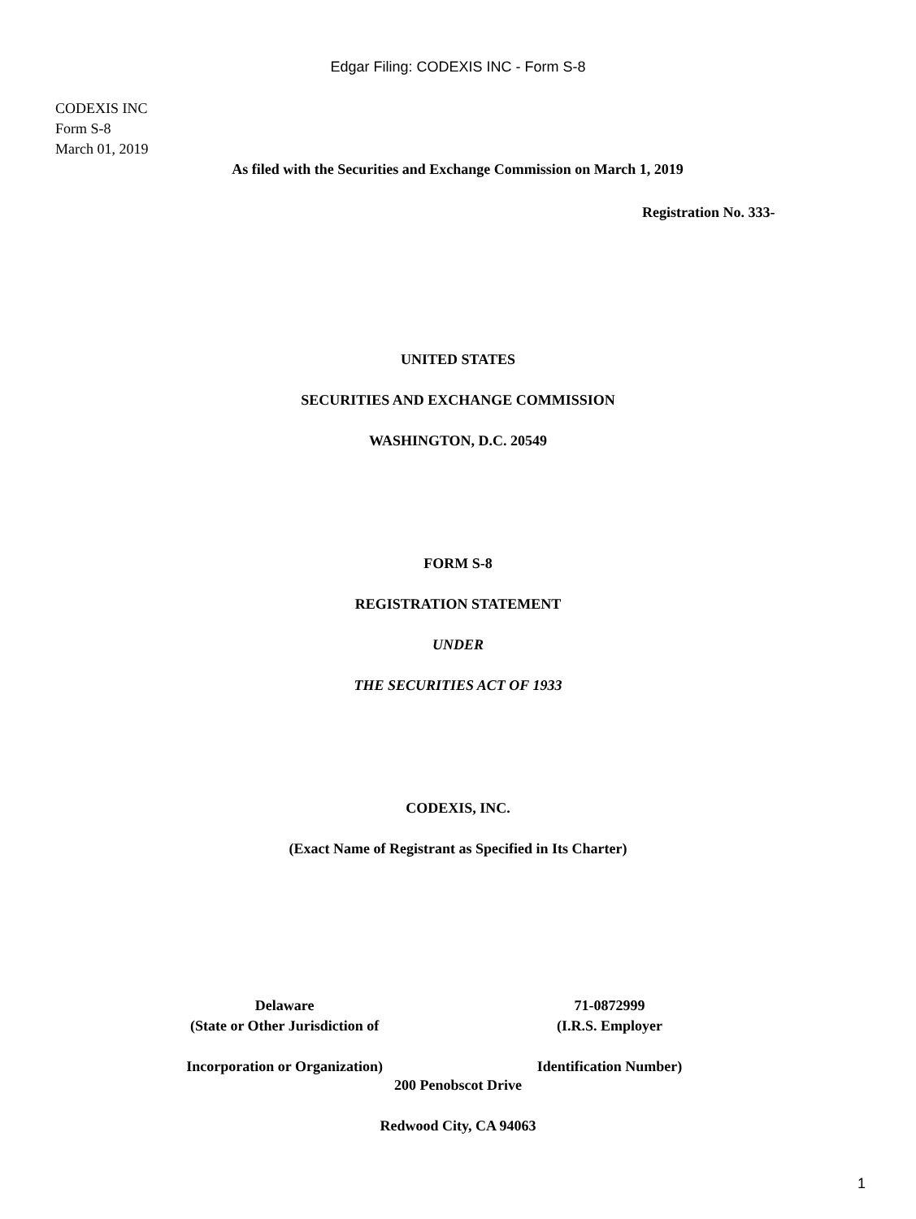Edgar Filing: CODEXIS INC - Form S-8
CODEXIS INC
Form S-8
March 01, 2019
As filed with the Securities and Exchange Commission on March 1, 2019
Registration No. 333-
UNITED STATES
SECURITIES AND EXCHANGE COMMISSION
WASHINGTON, D.C. 20549
FORM S-8
REGISTRATION STATEMENT
UNDER
THE SECURITIES ACT OF 1933
CODEXIS, INC.
(Exact Name of Registrant as Specified in Its Charter)
| Delaware (State or Other Jurisdiction of Incorporation or Organization) | 71-0872999 (I.R.S. Employer Identification Number) |
200 Penobscot Drive
Redwood City, CA 94063
1